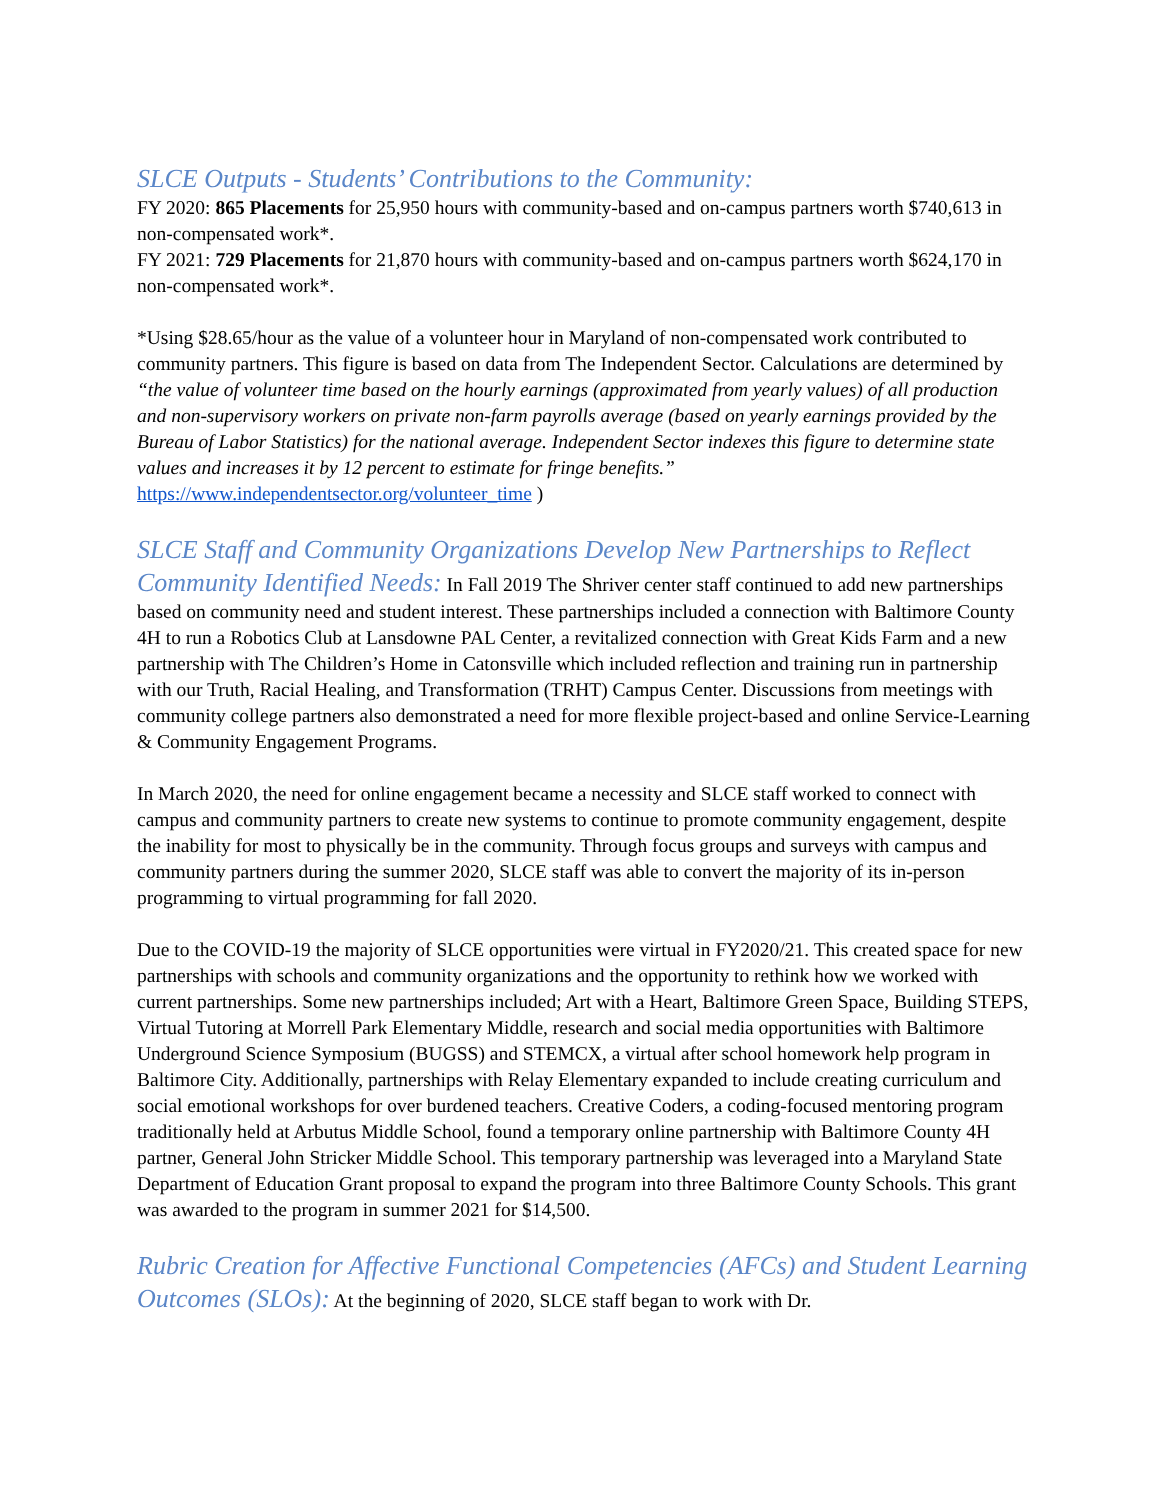SLCE Outputs - Students’ Contributions to the Community:
FY 2020: 865 Placements for 25,950 hours with community-based and on-campus partners worth $740,613 in non-compensated work*.
FY 2021: 729 Placements for 21,870 hours with community-based and on-campus partners worth $624,170 in non-compensated work*.
*Using $28.65/hour as the value of a volunteer hour in Maryland of non-compensated work contributed to community partners. This figure is based on data from The Independent Sector. Calculations are determined by “the value of volunteer time based on the hourly earnings (approximated from yearly values) of all production and non-supervisory workers on private non-farm payrolls average (based on yearly earnings provided by the Bureau of Labor Statistics) for the national average. Independent Sector indexes this figure to determine state values and increases it by 12 percent to estimate for fringe benefits.” https://www.independentsector.org/volunteer_time )
SLCE Staff and Community Organizations Develop New Partnerships to Reflect Community Identified Needs: In Fall 2019 The Shriver center staff continued to add new partnerships based on community need and student interest. These partnerships included a connection with Baltimore County 4H to run a Robotics Club at Lansdowne PAL Center, a revitalized connection with Great Kids Farm and a new partnership with The Children’s Home in Catonsville which included reflection and training run in partnership with our Truth, Racial Healing, and Transformation (TRHT) Campus Center. Discussions from meetings with community college partners also demonstrated a need for more flexible project-based and online Service-Learning & Community Engagement Programs.
In March 2020, the need for online engagement became a necessity and SLCE staff worked to connect with campus and community partners to create new systems to continue to promote community engagement, despite the inability for most to physically be in the community. Through focus groups and surveys with campus and community partners during the summer 2020, SLCE staff was able to convert the majority of its in-person programming to virtual programming for fall 2020.
Due to the COVID-19 the majority of SLCE opportunities were virtual in FY2020/21. This created space for new partnerships with schools and community organizations and the opportunity to rethink how we worked with current partnerships. Some new partnerships included; Art with a Heart, Baltimore Green Space, Building STEPS, Virtual Tutoring at Morrell Park Elementary Middle, research and social media opportunities with Baltimore Underground Science Symposium (BUGSS) and STEMCX, a virtual after school homework help program in Baltimore City. Additionally, partnerships with Relay Elementary expanded to include creating curriculum and social emotional workshops for over burdened teachers. Creative Coders, a coding-focused mentoring program traditionally held at Arbutus Middle School, found a temporary online partnership with Baltimore County 4H partner, General John Stricker Middle School. This temporary partnership was leveraged into a Maryland State Department of Education Grant proposal to expand the program into three Baltimore County Schools. This grant was awarded to the program in summer 2021 for $14,500.
Rubric Creation for Affective Functional Competencies (AFCs) and Student Learning Outcomes (SLOs): At the beginning of 2020, SLCE staff began to work with Dr.